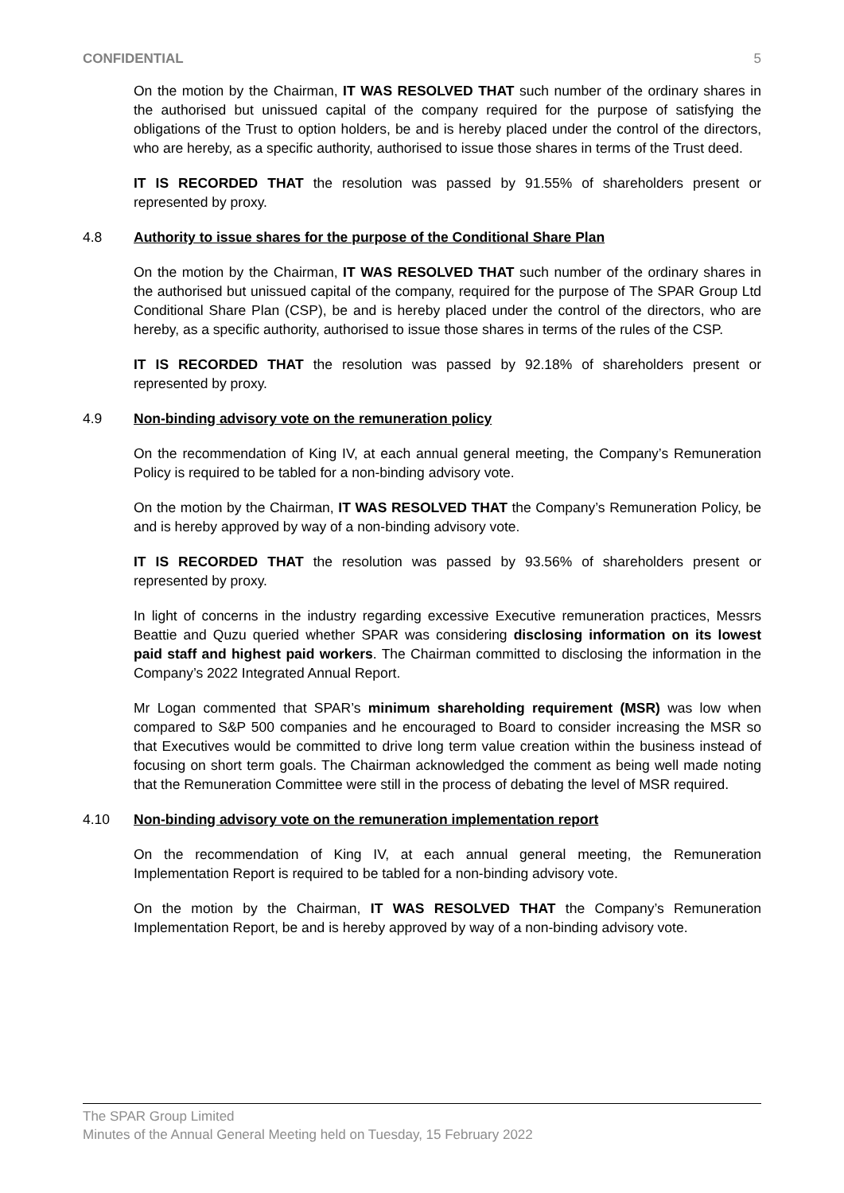CONFIDENTIAL 5
On the motion by the Chairman, IT WAS RESOLVED THAT such number of the ordinary shares in the authorised but unissued capital of the company required for the purpose of satisfying the obligations of the Trust to option holders, be and is hereby placed under the control of the directors, who are hereby, as a specific authority, authorised to issue those shares in terms of the Trust deed.
IT IS RECORDED THAT the resolution was passed by 91.55% of shareholders present or represented by proxy.
4.8 Authority to issue shares for the purpose of the Conditional Share Plan
On the motion by the Chairman, IT WAS RESOLVED THAT such number of the ordinary shares in the authorised but unissued capital of the company, required for the purpose of The SPAR Group Ltd Conditional Share Plan (CSP), be and is hereby placed under the control of the directors, who are hereby, as a specific authority, authorised to issue those shares in terms of the rules of the CSP.
IT IS RECORDED THAT the resolution was passed by 92.18% of shareholders present or represented by proxy.
4.9 Non-binding advisory vote on the remuneration policy
On the recommendation of King IV, at each annual general meeting, the Company’s Remuneration Policy is required to be tabled for a non-binding advisory vote.
On the motion by the Chairman, IT WAS RESOLVED THAT the Company’s Remuneration Policy, be and is hereby approved by way of a non-binding advisory vote.
IT IS RECORDED THAT the resolution was passed by 93.56% of shareholders present or represented by proxy.
In light of concerns in the industry regarding excessive Executive remuneration practices, Messrs Beattie and Quzu queried whether SPAR was considering disclosing information on its lowest paid staff and highest paid workers. The Chairman committed to disclosing the information in the Company’s 2022 Integrated Annual Report.
Mr Logan commented that SPAR’s minimum shareholding requirement (MSR) was low when compared to S&P 500 companies and he encouraged to Board to consider increasing the MSR so that Executives would be committed to drive long term value creation within the business instead of focusing on short term goals. The Chairman acknowledged the comment as being well made noting that the Remuneration Committee were still in the process of debating the level of MSR required.
4.10 Non-binding advisory vote on the remuneration implementation report
On the recommendation of King IV, at each annual general meeting, the Remuneration Implementation Report is required to be tabled for a non-binding advisory vote.
On the motion by the Chairman, IT WAS RESOLVED THAT the Company’s Remuneration Implementation Report, be and is hereby approved by way of a non-binding advisory vote.
The SPAR Group Limited
Minutes of the Annual General Meeting held on Tuesday, 15 February 2022